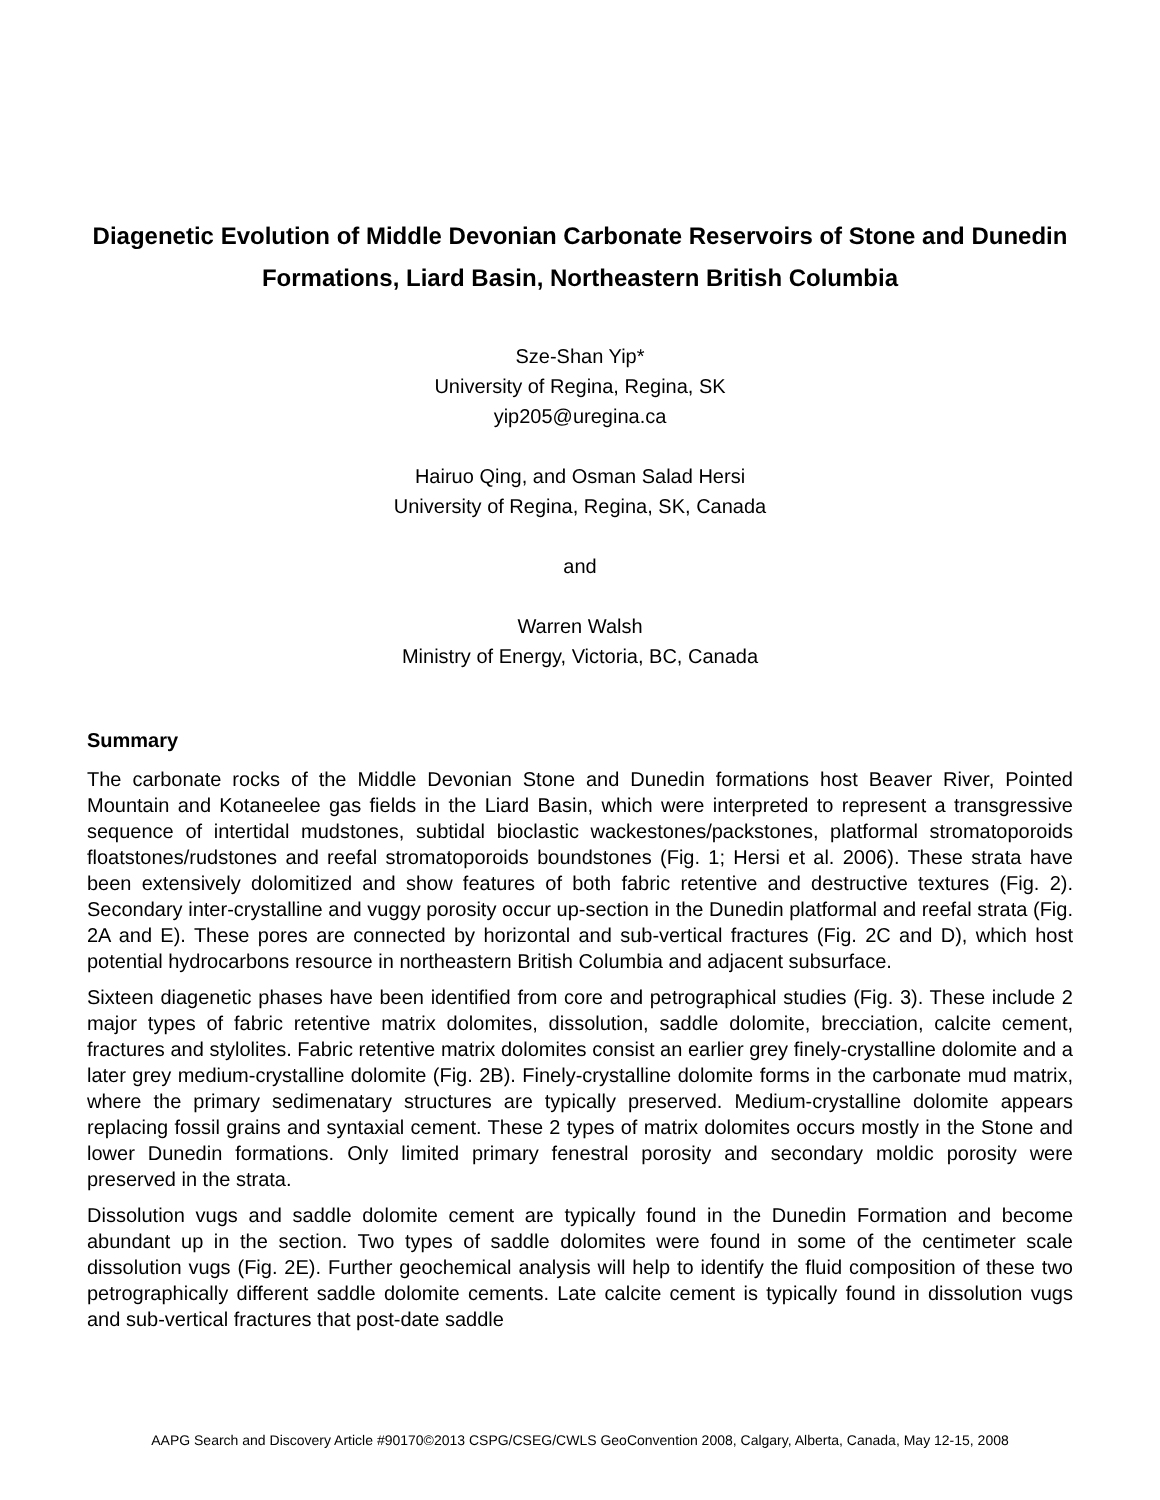Diagenetic Evolution of Middle Devonian Carbonate Reservoirs of Stone and Dunedin Formations, Liard Basin, Northeastern British Columbia
Sze-Shan Yip*
University of Regina, Regina, SK
yip205@uregina.ca
Hairuo Qing, and Osman Salad Hersi
University of Regina, Regina, SK, Canada
and
Warren Walsh
Ministry of Energy, Victoria, BC, Canada
Summary
The carbonate rocks of the Middle Devonian Stone and Dunedin formations host Beaver River, Pointed Mountain and Kotaneelee gas fields in the Liard Basin, which were interpreted to represent a transgressive sequence of intertidal mudstones, subtidal bioclastic wackestones/packstones, platformal stromatoporoids floatstones/rudstones and reefal stromatoporoids boundstones (Fig. 1; Hersi et al. 2006). These strata have been extensively dolomitized and show features of both fabric retentive and destructive textures (Fig. 2). Secondary inter-crystalline and vuggy porosity occur up-section in the Dunedin platformal and reefal strata (Fig. 2A and E). These pores are connected by horizontal and sub-vertical fractures (Fig. 2C and D), which host potential hydrocarbons resource in northeastern British Columbia and adjacent subsurface.
Sixteen diagenetic phases have been identified from core and petrographical studies (Fig. 3). These include 2 major types of fabric retentive matrix dolomites, dissolution, saddle dolomite, brecciation, calcite cement, fractures and stylolites. Fabric retentive matrix dolomites consist an earlier grey finely-crystalline dolomite and a later grey medium-crystalline dolomite (Fig. 2B). Finely-crystalline dolomite forms in the carbonate mud matrix, where the primary sedimenatary structures are typically preserved. Medium-crystalline dolomite appears replacing fossil grains and syntaxial cement. These 2 types of matrix dolomites occurs mostly in the Stone and lower Dunedin formations. Only limited primary fenestral porosity and secondary moldic porosity were preserved in the strata.
Dissolution vugs and saddle dolomite cement are typically found in the Dunedin Formation and become abundant up in the section. Two types of saddle dolomites were found in some of the centimeter scale dissolution vugs (Fig. 2E). Further geochemical analysis will help to identify the fluid composition of these two petrographically different saddle dolomite cements. Late calcite cement is typically found in dissolution vugs and sub-vertical fractures that post-date saddle
AAPG Search and Discovery Article #90170©2013 CSPG/CSEG/CWLS GeoConvention 2008, Calgary, Alberta, Canada, May 12-15, 2008